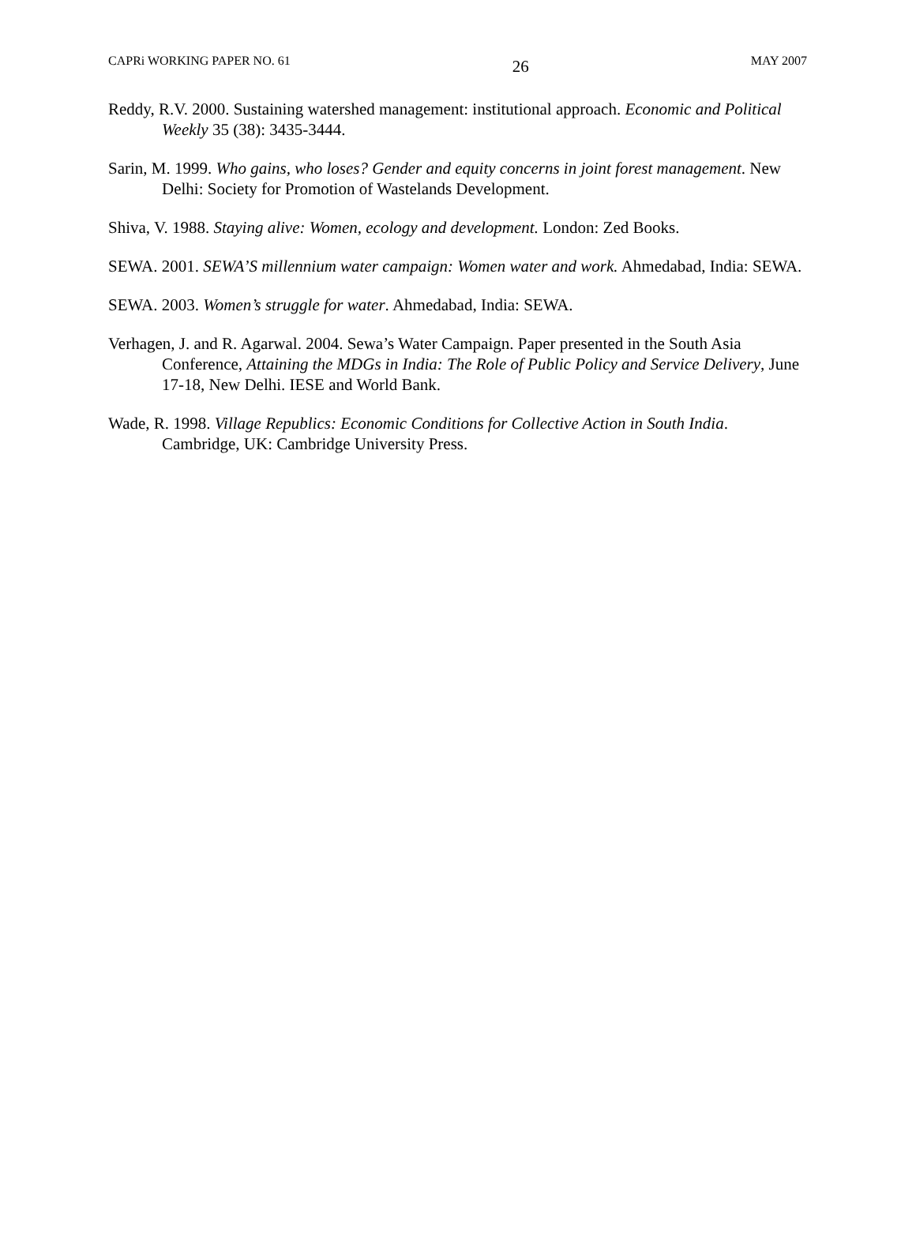CAPRi WORKING PAPER NO. 61 26 MAY 2007
Reddy, R.V. 2000. Sustaining watershed management: institutional approach. Economic and Political Weekly 35 (38): 3435-3444.
Sarin, M. 1999. Who gains, who loses? Gender and equity concerns in joint forest management. New Delhi: Society for Promotion of Wastelands Development.
Shiva, V. 1988. Staying alive: Women, ecology and development. London: Zed Books.
SEWA. 2001. SEWA’S millennium water campaign: Women water and work. Ahmedabad, India: SEWA.
SEWA. 2003. Women’s struggle for water. Ahmedabad, India: SEWA.
Verhagen, J. and R. Agarwal. 2004. Sewa’s Water Campaign. Paper presented in the South Asia Conference, Attaining the MDGs in India: The Role of Public Policy and Service Delivery, June 17-18, New Delhi. IESE and World Bank.
Wade, R. 1998. Village Republics: Economic Conditions for Collective Action in South India. Cambridge, UK: Cambridge University Press.